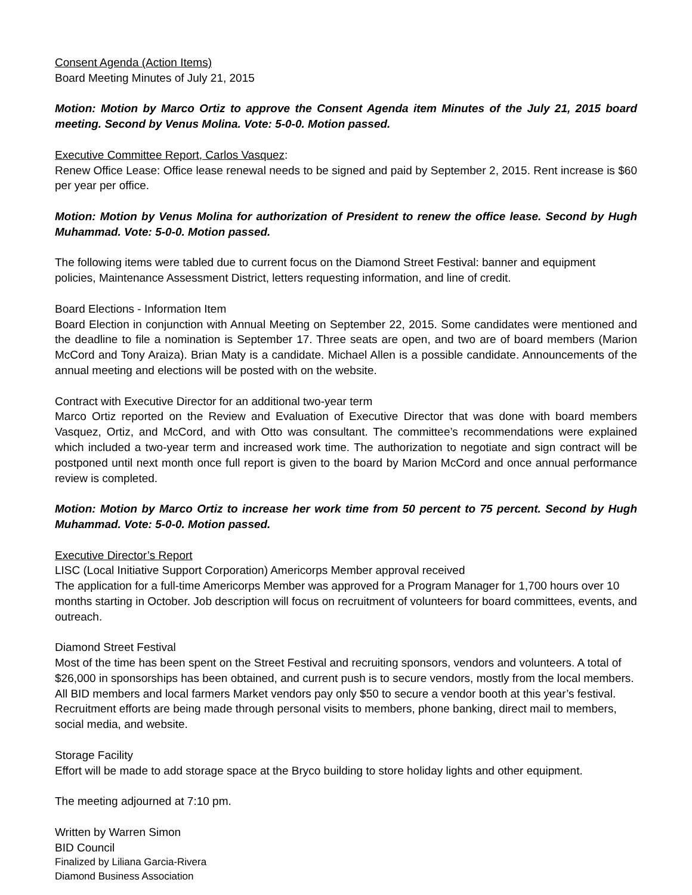Consent Agenda (Action Items)
Board Meeting Minutes of July 21, 2015
Motion: Motion by Marco Ortiz to approve the Consent Agenda item Minutes of the July 21, 2015 board meeting. Second by Venus Molina. Vote: 5-0-0. Motion passed.
Executive Committee Report, Carlos Vasquez:
Renew Office Lease: Office lease renewal needs to be signed and paid by September 2, 2015. Rent increase is $60 per year per office.
Motion: Motion by Venus Molina for authorization of President to renew the office lease. Second by Hugh Muhammad. Vote: 5-0-0. Motion passed.
The following items were tabled due to current focus on the Diamond Street Festival: banner and equipment policies, Maintenance Assessment District, letters requesting information, and line of credit.
Board Elections - Information Item
Board Election in conjunction with Annual Meeting on September 22, 2015. Some candidates were mentioned and the deadline to file a nomination is September 17. Three seats are open, and two are of board members (Marion McCord and Tony Araiza). Brian Maty is a candidate. Michael Allen is a possible candidate. Announcements of the annual meeting and elections will be posted with on the website.
Contract with Executive Director for an additional two-year term
Marco Ortiz reported on the Review and Evaluation of Executive Director that was done with board members Vasquez, Ortiz, and McCord, and with Otto was consultant. The committee’s recommendations were explained which included a two-year term and increased work time. The authorization to negotiate and sign contract will be postponed until next month once full report is given to the board by Marion McCord and once annual performance review is completed.
Motion: Motion by Marco Ortiz to increase her work time from 50 percent to 75 percent. Second by Hugh Muhammad. Vote: 5-0-0. Motion passed.
Executive Director’s Report
LISC (Local Initiative Support Corporation) Americorps Member approval received
The application for a full-time Americorps Member was approved for a Program Manager for 1,700 hours over 10 months starting in October. Job description will focus on recruitment of volunteers for board committees, events, and outreach.
Diamond Street Festival
Most of the time has been spent on the Street Festival and recruiting sponsors, vendors and volunteers. A total of $26,000 in sponsorships has been obtained, and current push is to secure vendors, mostly from the local members. All BID members and local farmers Market vendors pay only $50 to secure a vendor booth at this year’s festival. Recruitment efforts are being made through personal visits to members, phone banking, direct mail to members, social media, and website.
Storage Facility
Effort will be made to add storage space at the Bryco building to store holiday lights and other equipment.
The meeting adjourned at 7:10 pm.
Written by Warren Simon
BID Council
Finalized by Liliana Garcia-Rivera
Diamond Business Association